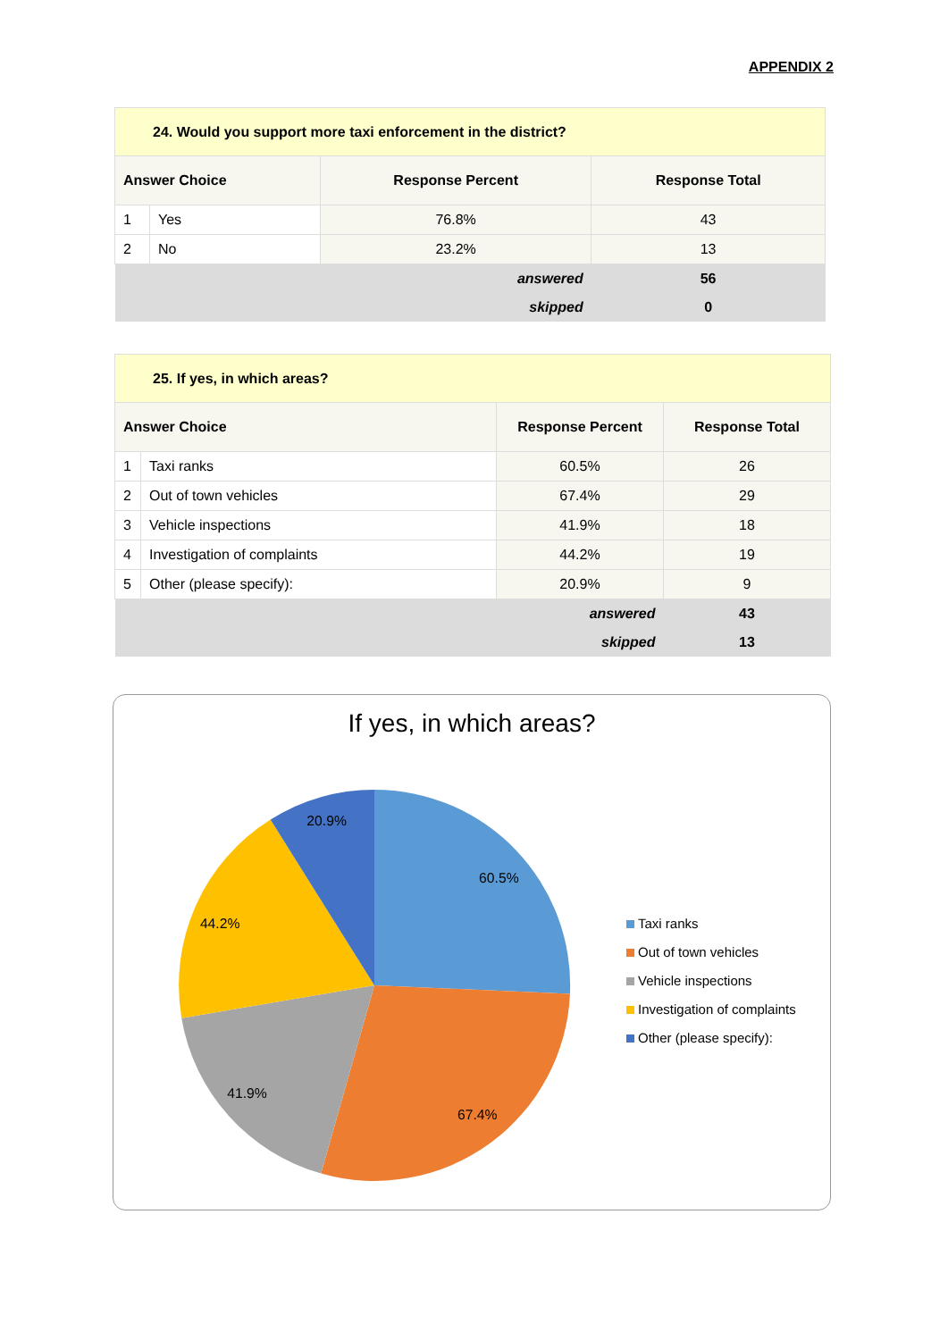APPENDIX 2
| 24. Would you support more taxi enforcement in the district? | | | |
| --- | --- | --- | --- |
| Answer Choice | | Response Percent | Response Total |
| 1 | Yes | 76.8% | 43 |
| 2 | No | 23.2% | 13 |
| answered | | | 56 |
| skipped | | | 0 |
| 25. If yes, in which areas? | | | |
| --- | --- | --- | --- |
| Answer Choice | | Response Percent | Response Total |
| 1 | Taxi ranks | 60.5% | 26 |
| 2 | Out of town vehicles | 67.4% | 29 |
| 3 | Vehicle inspections | 41.9% | 18 |
| 4 | Investigation of complaints | 44.2% | 19 |
| 5 | Other (please specify): | 20.9% | 9 |
| answered | | | 43 |
| skipped | | | 13 |
If yes, in which areas?
60.5%
67.4%
41.9%
44.2%
20.9%
Taxi ranks
Out of town vehicles
Vehicle inspections
Investigation of complaints
Other (please specify):